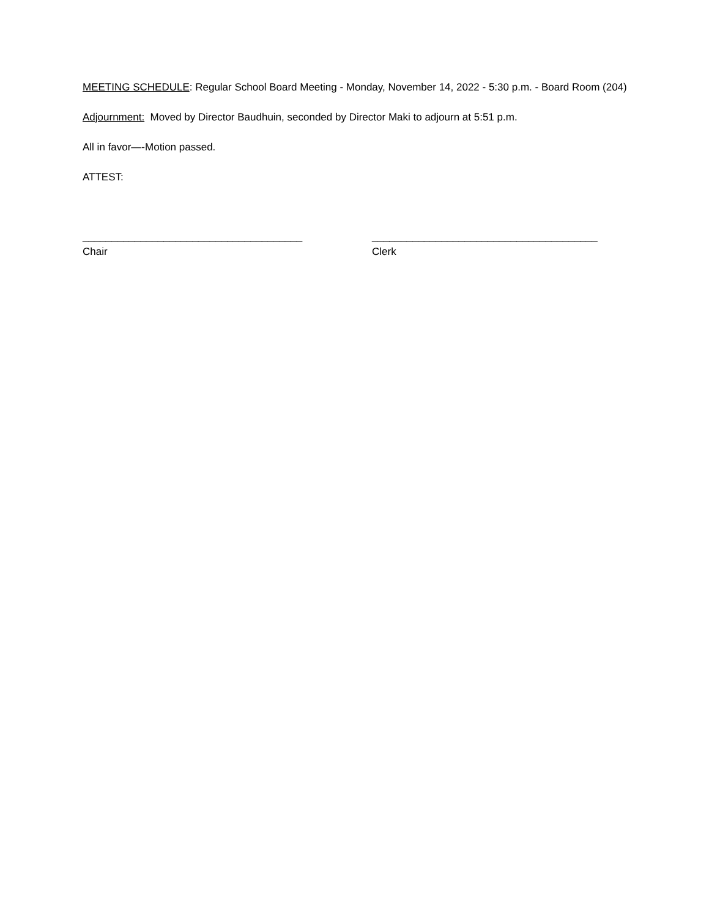MEETING SCHEDULE: Regular School Board Meeting - Monday, November 14, 2022 - 5:30 p.m. - Board Room (204)
Adjournment: Moved by Director Baudhuin, seconded by Director Maki to adjourn at 5:51 p.m.
All in favor—-Motion passed.
ATTEST:
______________________________________
Chair
_______________________________________
Clerk